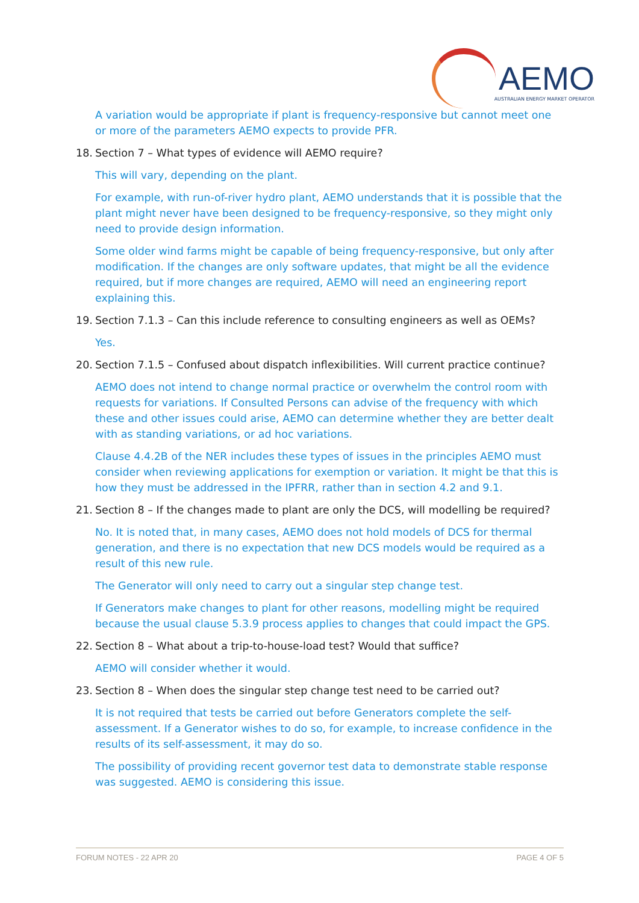AEMO
AUSTRALIAN ENERGY MARKET OPERATOR
A variation would be appropriate if plant is frequency-responsive but cannot meet one or more of the parameters AEMO expects to provide PFR.
18. Section 7 – What types of evidence will AEMO require?
This will vary, depending on the plant.
For example, with run-of-river hydro plant, AEMO understands that it is possible that the plant might never have been designed to be frequency-responsive, so they might only need to provide design information.
Some older wind farms might be capable of being frequency-responsive, but only after modification. If the changes are only software updates, that might be all the evidence required, but if more changes are required, AEMO will need an engineering report explaining this.
19. Section 7.1.3 – Can this include reference to consulting engineers as well as OEMs?
Yes.
20. Section 7.1.5 – Confused about dispatch inflexibilities. Will current practice continue?
AEMO does not intend to change normal practice or overwhelm the control room with requests for variations. If Consulted Persons can advise of the frequency with which these and other issues could arise, AEMO can determine whether they are better dealt with as standing variations, or ad hoc variations.
Clause 4.4.2B of the NER includes these types of issues in the principles AEMO must consider when reviewing applications for exemption or variation. It might be that this is how they must be addressed in the IPFRR, rather than in section 4.2 and 9.1.
21. Section 8 – If the changes made to plant are only the DCS, will modelling be required?
No. It is noted that, in many cases, AEMO does not hold models of DCS for thermal generation, and there is no expectation that new DCS models would be required as a result of this new rule.
The Generator will only need to carry out a singular step change test.
If Generators make changes to plant for other reasons, modelling might be required because the usual clause 5.3.9 process applies to changes that could impact the GPS.
22. Section 8 – What about a trip-to-house-load test? Would that suffice?
AEMO will consider whether it would.
23. Section 8 – When does the singular step change test need to be carried out?
It is not required that tests be carried out before Generators complete the self-assessment. If a Generator wishes to do so, for example, to increase confidence in the results of its self-assessment, it may do so.
The possibility of providing recent governor test data to demonstrate stable response was suggested. AEMO is considering this issue.
FORUM NOTES - 22 APR 20 PAGE 4 OF 5